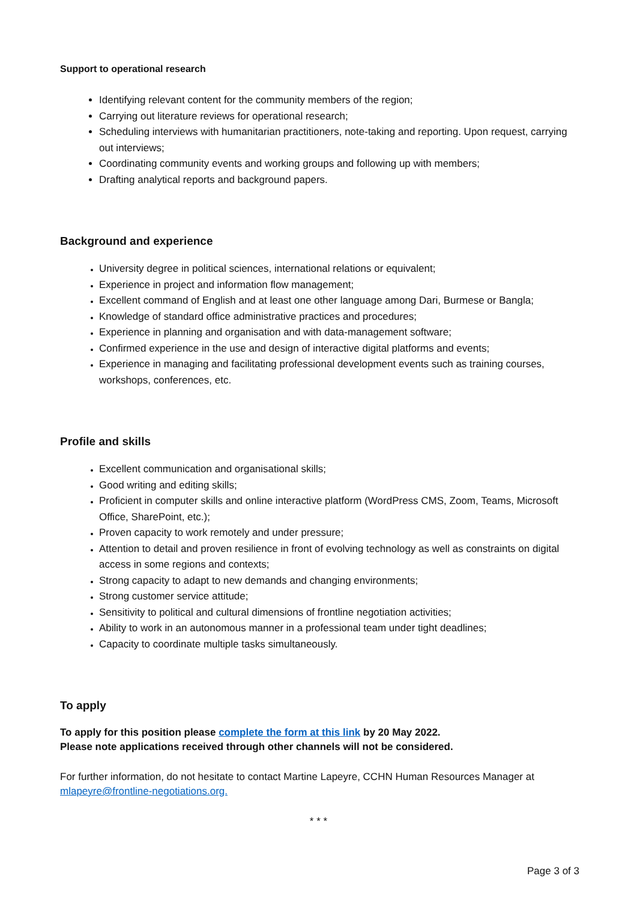Support to operational research
Identifying relevant content for the community members of the region;
Carrying out literature reviews for operational research;
Scheduling interviews with humanitarian practitioners, note-taking and reporting. Upon request, carrying out interviews;
Coordinating community events and working groups and following up with members;
Drafting analytical reports and background papers.
Background and experience
University degree in political sciences, international relations or equivalent;
Experience in project and information flow management;
Excellent command of English and at least one other language among Dari, Burmese or Bangla;
Knowledge of standard office administrative practices and procedures;
Experience in planning and organisation and with data-management software;
Confirmed experience in the use and design of interactive digital platforms and events;
Experience in managing and facilitating professional development events such as training courses, workshops, conferences, etc.
Profile and skills
Excellent communication and organisational skills;
Good writing and editing skills;
Proficient in computer skills and online interactive platform (WordPress CMS, Zoom, Teams, Microsoft Office, SharePoint, etc.);
Proven capacity to work remotely and under pressure;
Attention to detail and proven resilience in front of evolving technology as well as constraints on digital access in some regions and contexts;
Strong capacity to adapt to new demands and changing environments;
Strong customer service attitude;
Sensitivity to political and cultural dimensions of frontline negotiation activities;
Ability to work in an autonomous manner in a professional team under tight deadlines;
Capacity to coordinate multiple tasks simultaneously.
To apply
To apply for this position please complete the form at this link by 20 May 2022.
Please note applications received through other channels will not be considered.
For further information, do not hesitate to contact Martine Lapeyre, CCHN Human Resources Manager at mlapeyre@frontline-negotiations.org.
* * *
Page 3 of 3